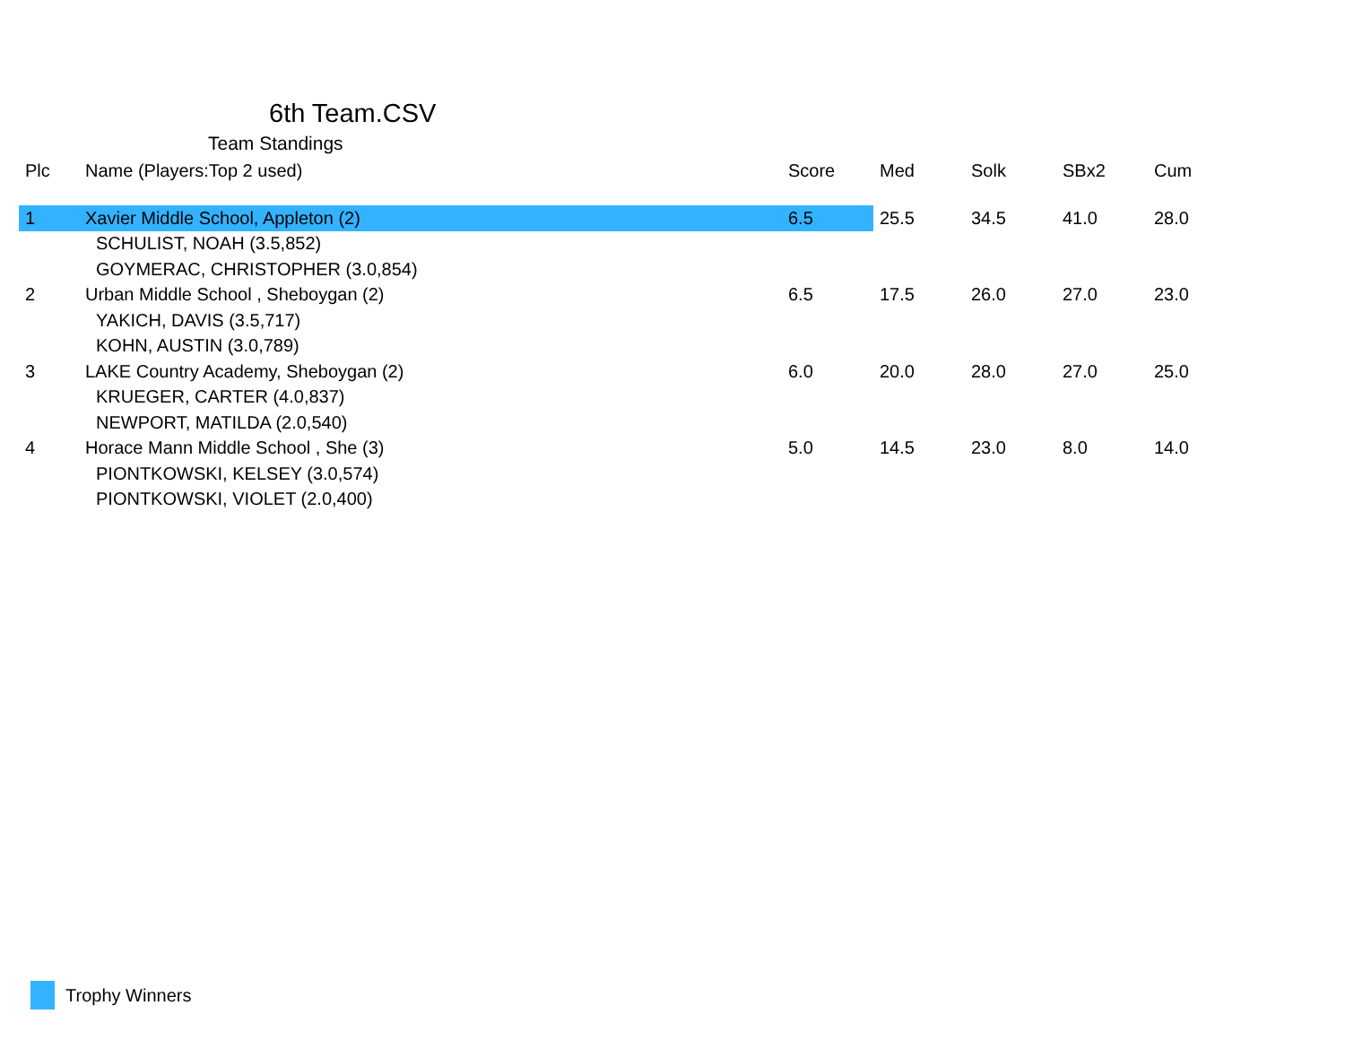6th Team.CSV
Team Standings
| Plc | Name (Players:Top 2 used) | Score | Med | Solk | SBx2 | Cum |
| --- | --- | --- | --- | --- | --- | --- |
| 1 | Xavier Middle School, Appleton (2) | 6.5 | 25.5 | 34.5 | 41.0 | 28.0 |
| | SCHULIST, NOAH (3.5,852) | | | | | |
| | GOYMERAC, CHRISTOPHER (3.0,854) | | | | | |
| 2 | Urban Middle School , Sheboygan (2) | 6.5 | 17.5 | 26.0 | 27.0 | 23.0 |
| | YAKICH, DAVIS (3.5,717) | | | | | |
| | KOHN, AUSTIN (3.0,789) | | | | | |
| 3 | LAKE Country Academy, Sheboygan (2) | 6.0 | 20.0 | 28.0 | 27.0 | 25.0 |
| | KRUEGER, CARTER (4.0,837) | | | | | |
| | NEWPORT, MATILDA (2.0,540) | | | | | |
| 4 | Horace Mann Middle School , She (3) | 5.0 | 14.5 | 23.0 | 8.0 | 14.0 |
| | PIONTKOWSKI, KELSEY (3.0,574) | | | | | |
| | PIONTKOWSKI, VIOLET (2.0,400) | | | | | |
Trophy Winners